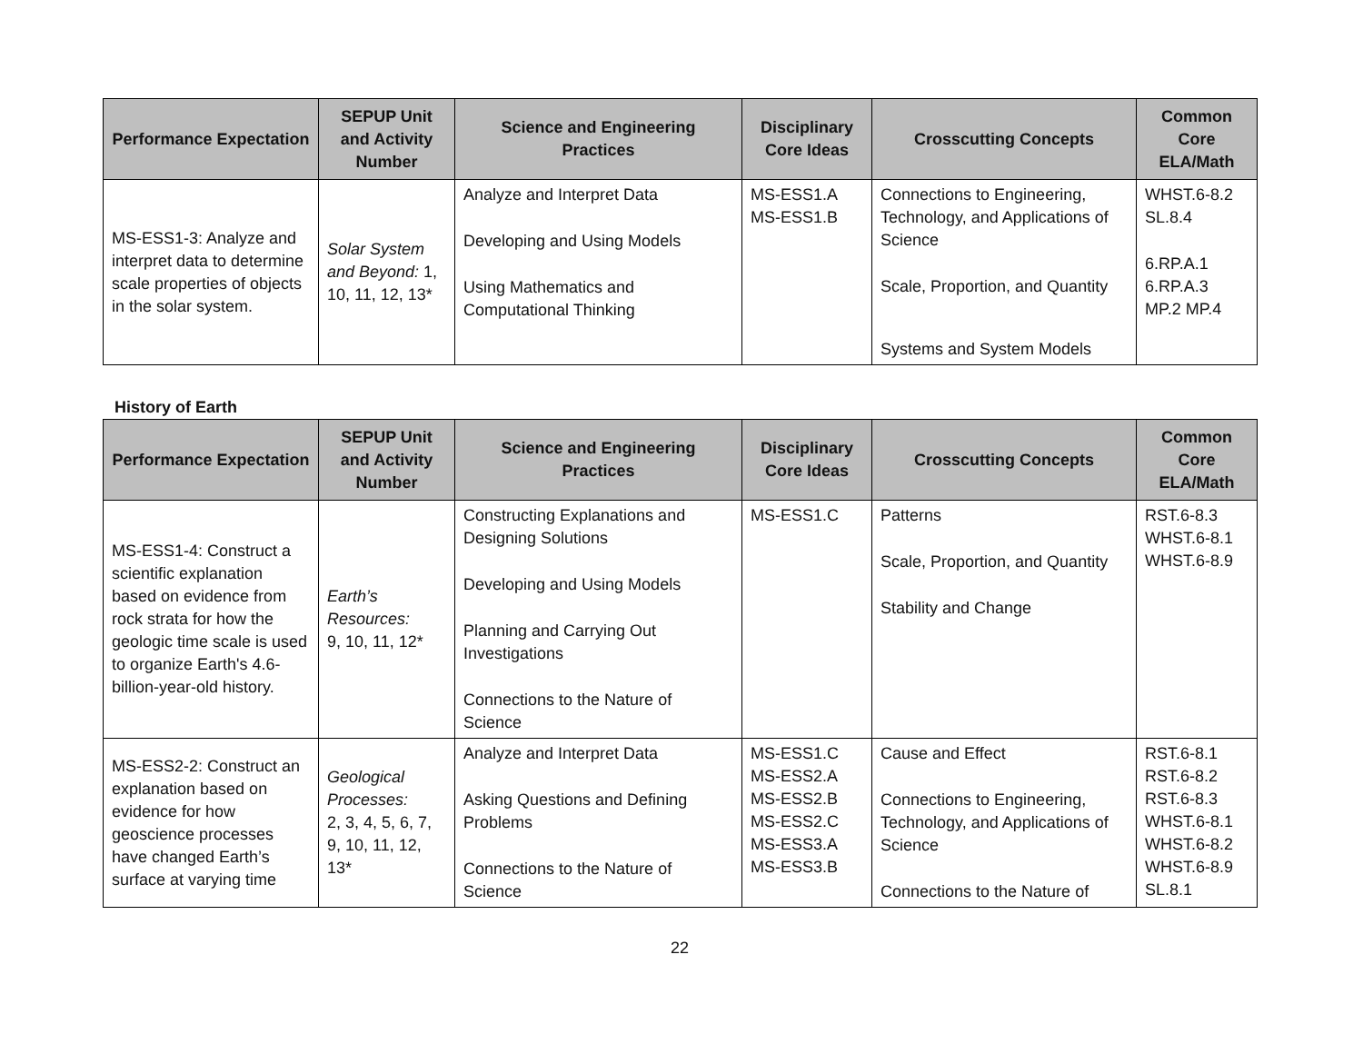| Performance Expectation | SEPUP Unit and Activity Number | Science and Engineering Practices | Disciplinary Core Ideas | Crosscutting Concepts | Common Core ELA/Math |
| --- | --- | --- | --- | --- | --- |
| MS-ESS1-3: Analyze and interpret data to determine scale properties of objects in the solar system. | Solar System and Beyond: 1, 10, 11, 12, 13* | Analyze and Interpret Data Developing and Using Models Using Mathematics and Computational Thinking | MS-ESS1.A MS-ESS1.B | Connections to Engineering, Technology, and Applications of Science Scale, Proportion, and Quantity Systems and System Models | WHST.6-8.2 SL.8.4 6.RP.A.1 6.RP.A.3 MP.2 MP.4 |
History of Earth
| Performance Expectation | SEPUP Unit and Activity Number | Science and Engineering Practices | Disciplinary Core Ideas | Crosscutting Concepts | Common Core ELA/Math |
| --- | --- | --- | --- | --- | --- |
| MS-ESS1-4: Construct a scientific explanation based on evidence from rock strata for how the geologic time scale is used to organize Earth's 4.6-billion-year-old history. | Earth’s Resources: 9, 10, 11, 12* | Constructing Explanations and Designing Solutions Developing and Using Models Planning and Carrying Out Investigations Connections to the Nature of Science | MS-ESS1.C | Patterns Scale, Proportion, and Quantity Stability and Change | RST.6-8.3 WHST.6-8.1 WHST.6-8.9 |
| MS-ESS2-2: Construct an explanation based on evidence for how geoscience processes have changed Earth’s surface at varying time | Geological Processes: 2, 3, 4, 5, 6, 7, 9, 10, 11, 12, 13* | Analyze and Interpret Data Asking Questions and Defining Problems Connections to the Nature of Science | MS-ESS1.C MS-ESS2.A MS-ESS2.B MS-ESS2.C MS-ESS3.A MS-ESS3.B | Cause and Effect Connections to Engineering, Technology, and Applications of Science Connections to the Nature of | RST.6-8.1 RST.6-8.2 RST.6-8.3 WHST.6-8.1 WHST.6-8.2 WHST.6-8.9 SL.8.1 |
22